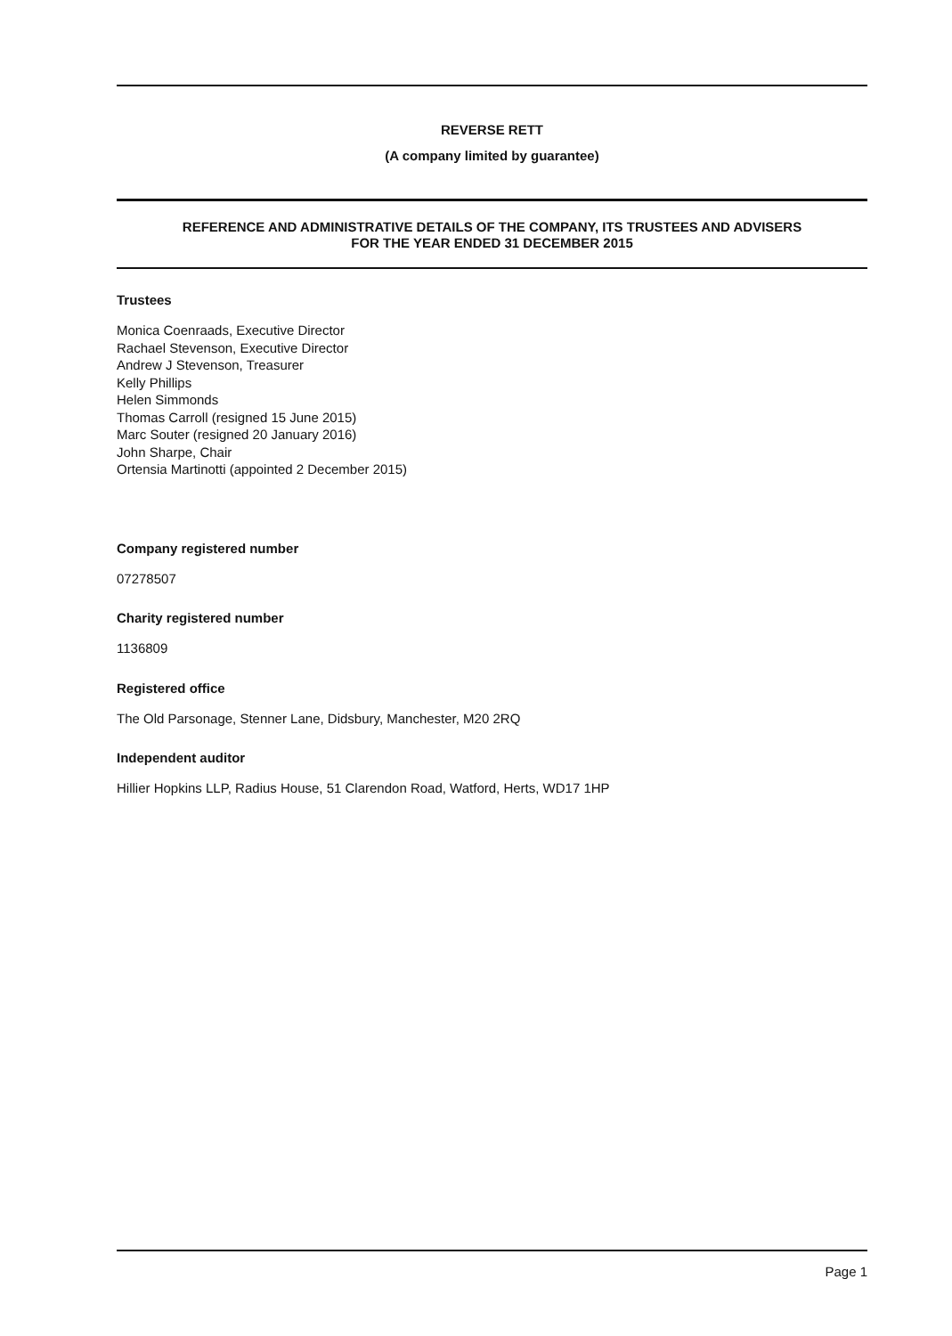REVERSE RETT
(A company limited by guarantee)
REFERENCE AND ADMINISTRATIVE DETAILS OF THE COMPANY, ITS TRUSTEES AND ADVISERS
FOR THE YEAR ENDED 31 DECEMBER 2015
Trustees
Monica Coenraads, Executive Director
Rachael Stevenson, Executive Director
Andrew J Stevenson, Treasurer
Kelly Phillips
Helen Simmonds
Thomas Carroll (resigned 15 June 2015)
Marc Souter (resigned 20 January 2016)
John Sharpe, Chair
Ortensia Martinotti (appointed 2 December 2015)
Company registered number
07278507
Charity registered number
1136809
Registered office
The Old Parsonage, Stenner Lane, Didsbury, Manchester, M20 2RQ
Independent auditor
Hillier Hopkins LLP, Radius House, 51 Clarendon Road, Watford, Herts, WD17 1HP
Page 1